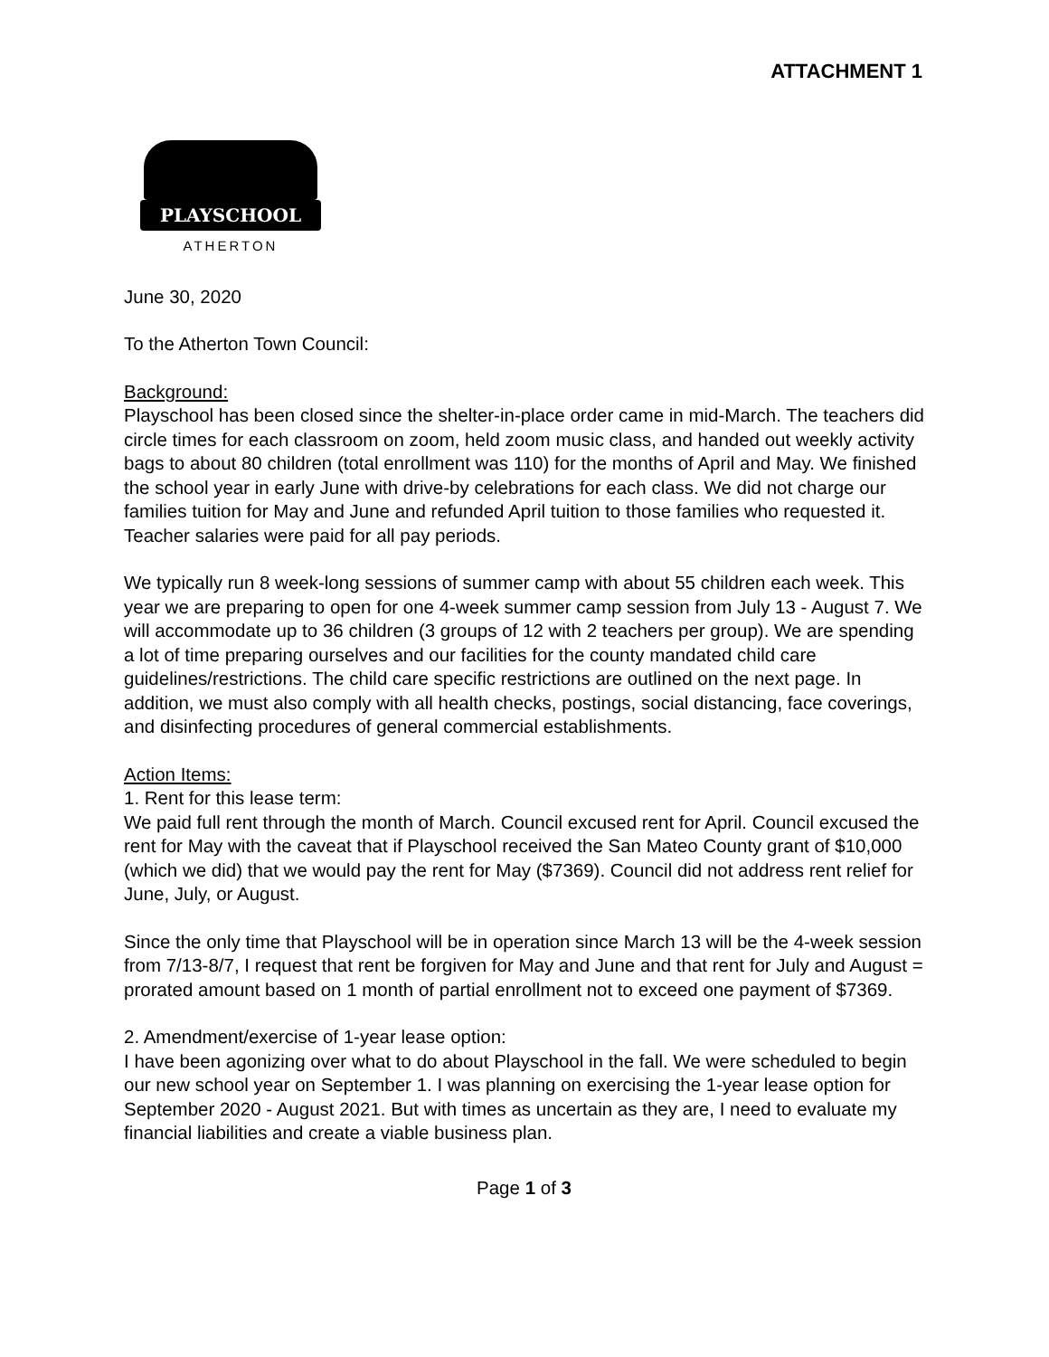ATTACHMENT 1
PLAYSCHOOL
ATHERTON
June 30, 2020
To the Atherton Town Council:
Background:
Playschool has been closed since the shelter-in-place order came in mid-March. The teachers did circle times for each classroom on zoom, held zoom music class, and handed out weekly activity bags to about 80 children (total enrollment was 110) for the months of April and May. We finished the school year in early June with drive-by celebrations for each class. We did not charge our families tuition for May and June and refunded April tuition to those families who requested it. Teacher salaries were paid for all pay periods.
We typically run 8 week-long sessions of summer camp with about 55 children each week. This year we are preparing to open for one 4-week summer camp session from July 13 - August 7. We will accommodate up to 36 children (3 groups of 12 with 2 teachers per group). We are spending a lot of time preparing ourselves and our facilities for the county mandated child care guidelines/restrictions. The child care specific restrictions are outlined on the next page. In addition, we must also comply with all health checks, postings, social distancing, face coverings, and disinfecting procedures of general commercial establishments.
Action Items:
1. Rent for this lease term:
We paid full rent through the month of March. Council excused rent for April. Council excused the rent for May with the caveat that if Playschool received the San Mateo County grant of $10,000 (which we did) that we would pay the rent for May ($7369). Council did not address rent relief for June, July, or August.
Since the only time that Playschool will be in operation since March 13 will be the 4-week session from 7/13-8/7, I request that rent be forgiven for May and June and that rent for July and August = prorated amount based on 1 month of partial enrollment not to exceed one payment of $7369.
2. Amendment/exercise of 1-year lease option:
I have been agonizing over what to do about Playschool in the fall. We were scheduled to begin our new school year on September 1. I was planning on exercising the 1-year lease option for September 2020 - August 2021. But with times as uncertain as they are, I need to evaluate my financial liabilities and create a viable business plan.
Page 1 of 3